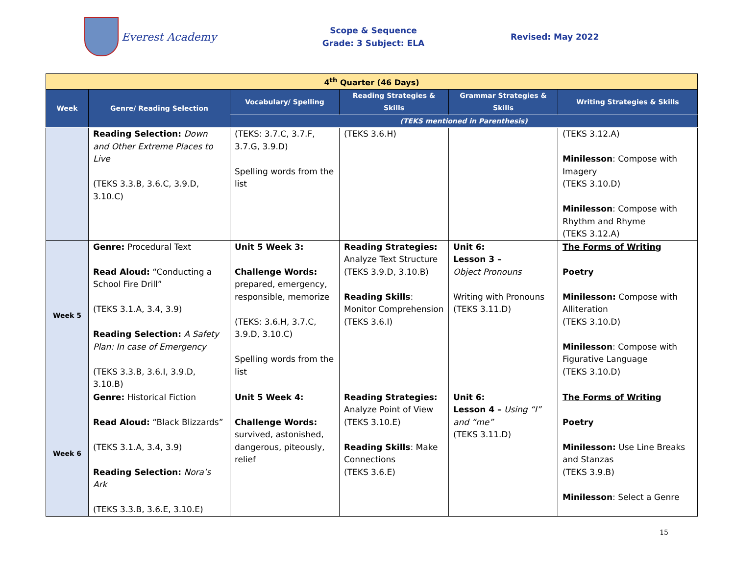Everest Academy
Scope & Sequence
Grade: 3 Subject: ELA
Revised: May 2022
| 4<sup>th</sup> Quarter (46 Days) | | | | | |
| Week | Genre/ Reading Selection | Vocabulary/ Spelling | Reading Strategies & Skills | Grammar Strategies & Skills | Writing Strategies & Skills |
| | | (TEKS mentioned in Parenthesis) | | | |
| | Reading Selection: Down and Other Extreme Places to Live (TEKS 3.3.B, 3.6.C, 3.9.D, 3.10.C) | (TEKS: 3.7.C, 3.7.F, 3.7.G, 3.9.D) Spelling words from the list | (TEKS 3.6.H) | | (TEKS 3.12.A) Minilesson : Compose with Imagery (TEKS 3.10.D) Minilesson : Compose with Rhythm and Rhyme (TEKS 3.12.A) |
| Week 5 | Genre: Procedural Text Read Aloud: “Conducting a School Fire Drill” (TEKS 3.1.A, 3.4, 3.9) Reading Selection: A Safety Plan: In case of Emergency (TEKS 3.3.B, 3.6.I, 3.9.D, 3.10.B) | Unit 5 Week 3: Challenge Words: prepared, emergency, responsible, memorize (TEKS: 3.6.H, 3.7.C, 3.9.D, 3.10.C) Spelling words from the list | Reading Strategies: Analyze Text Structure (TEKS 3.9.D, 3.10.B) Reading Skills : Monitor Comprehension (TEKS 3.6.I) | Unit 6: Lesson 3 – Object Pronouns Writing with Pronouns (TEKS 3.11.D) | The Forms of Writing Poetry Minilesson: Compose with Alliteration (TEKS 3.10.D) Minilesson : Compose with Figurative Language (TEKS 3.10.D) |
| Week 6 | Genre: Historical Fiction Read Aloud: “Black Blizzards” (TEKS 3.1.A, 3.4, 3.9) Reading Selection: Nora’s Ark (TEKS 3.3.B, 3.6.E, 3.10.E) | Unit 5 Week 4: Challenge Words: survived, astonished, dangerous, piteously, relief | Reading Strategies: Analyze Point of View (TEKS 3.10.E) Reading Skills : Make Connections (TEKS 3.6.E) | Unit 6: Lesson 4 – Using “I” and “me” (TEKS 3.11.D) | The Forms of Writing Poetry Minilesson: Use Line Breaks and Stanzas (TEKS 3.9.B) Minilesson : Select a Genre |
15